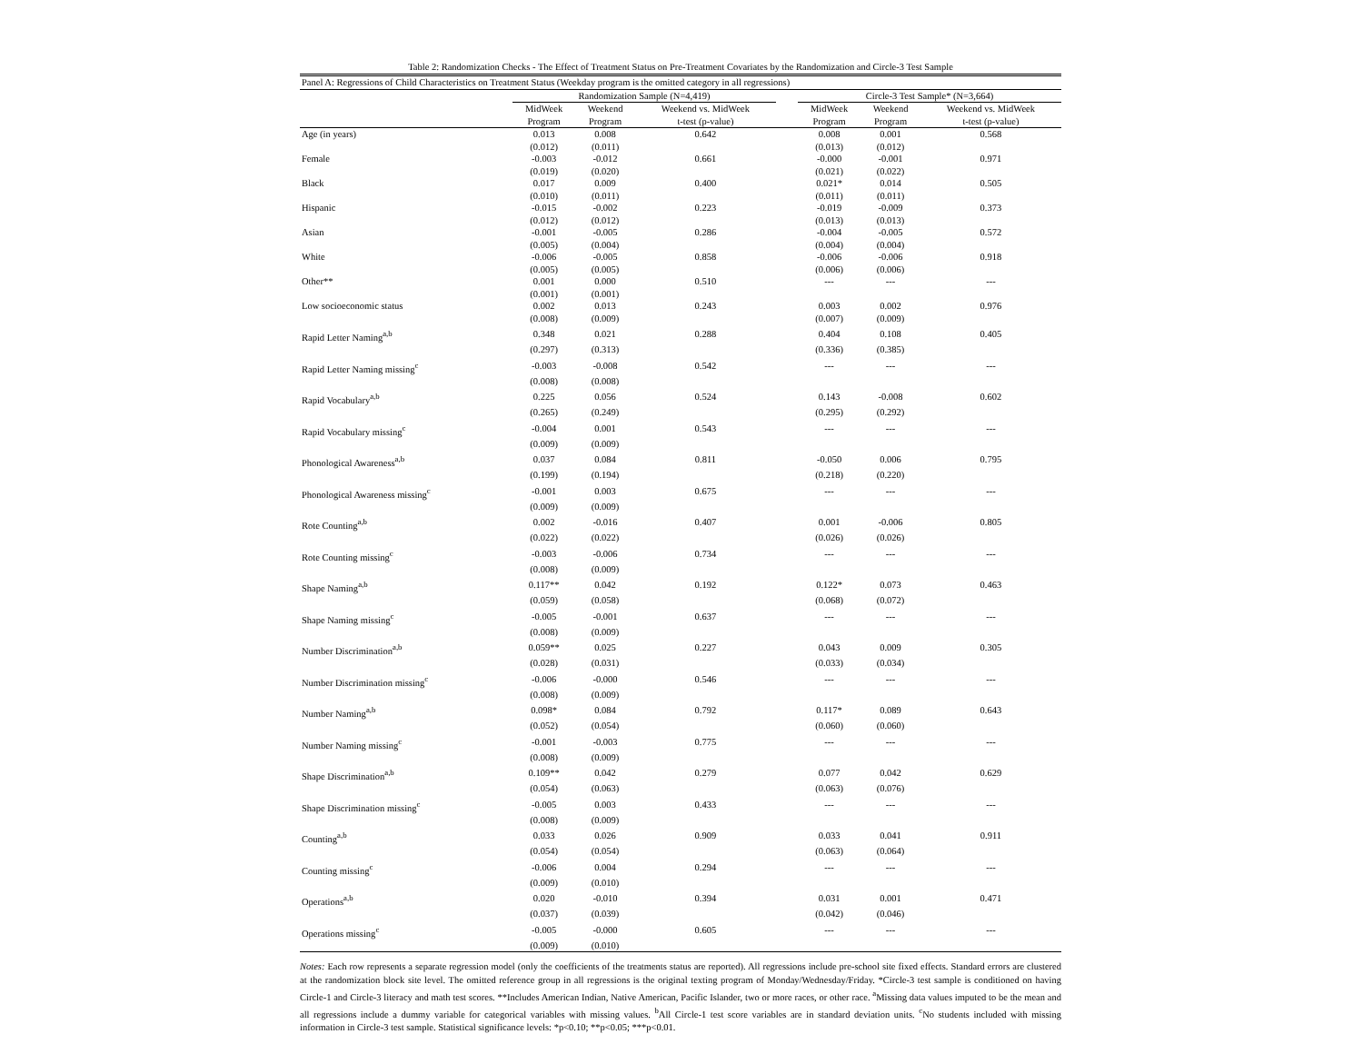Table 2: Randomization Checks - The Effect of Treatment Status on Pre-Treatment Covariates by the Randomization and Circle-3 Test Sample
| Panel A: Regressions of Child Characteristics on Treatment Status (Weekday program is the omitted category in all regressions) | | | | | | | |
| | Randomization Sample (N=4,419) | | | | Circle-3 Test Sample* (N=3,664) | | |
| | MidWeek | Weekend | Weekend vs. MidWeek | | MidWeek | Weekend | Weekend vs. MidWeek |
| | Program | Program | t-test (p-value) | | Program | Program | t-test (p-value) |
| Age (in years) | 0.013 | 0.008 | 0.642 | | 0.008 | 0.001 | 0.568 |
| | (0.012) | (0.011) | | | (0.013) | (0.012) | |
| Female | -0.003 | -0.012 | 0.661 | | -0.000 | -0.001 | 0.971 |
| | (0.019) | (0.020) | | | (0.021) | (0.022) | |
| Black | 0.017 | 0.009 | 0.400 | | 0.021* | 0.014 | 0.505 |
| | (0.010) | (0.011) | | | (0.011) | (0.011) | |
| Hispanic | -0.015 | -0.002 | 0.223 | | -0.019 | -0.009 | 0.373 |
| | (0.012) | (0.012) | | | (0.013) | (0.013) | |
| Asian | -0.001 | -0.005 | 0.286 | | -0.004 | -0.005 | 0.572 |
| | (0.005) | (0.004) | | | (0.004) | (0.004) | |
| White | -0.006 | -0.005 | 0.858 | | -0.006 | -0.006 | 0.918 |
| | (0.005) | (0.005) | | | (0.006) | (0.006) | |
| Other** | 0.001 | 0.000 | 0.510 | | --- | --- | --- |
| | (0.001) | (0.001) | | | | | |
| Low socioeconomic status | 0.002 | 0.013 | 0.243 | | 0.003 | 0.002 | 0.976 |
| | (0.008) | (0.009) | | | (0.007) | (0.009) | |
| Rapid Letter Naming<sup>a,b</sup> | 0.348 | 0.021 | 0.288 | | 0.404 | 0.108 | 0.405 |
| | (0.297) | (0.313) | | | (0.336) | (0.385) | |
| Rapid Letter Naming missing<sup>c</sup> | -0.003 | -0.008 | 0.542 | | --- | --- | --- |
| | (0.008) | (0.008) | | | | | |
| Rapid Vocabulary<sup>a,b</sup> | 0.225 | 0.056 | 0.524 | | 0.143 | -0.008 | 0.602 |
| | (0.265) | (0.249) | | | (0.295) | (0.292) | |
| Rapid Vocabulary missing<sup>c</sup> | -0.004 | 0.001 | 0.543 | | --- | --- | --- |
| | (0.009) | (0.009) | | | | | |
| Phonological Awareness<sup>a,b</sup> | 0.037 | 0.084 | 0.811 | | -0.050 | 0.006 | 0.795 |
| | (0.199) | (0.194) | | | (0.218) | (0.220) | |
| Phonological Awareness missing<sup>c</sup> | -0.001 | 0.003 | 0.675 | | --- | --- | --- |
| | (0.009) | (0.009) | | | | | |
| Rote Counting<sup>a,b</sup> | 0.002 | -0.016 | 0.407 | | 0.001 | -0.006 | 0.805 |
| | (0.022) | (0.022) | | | (0.026) | (0.026) | |
| Rote Counting missing<sup>c</sup> | -0.003 | -0.006 | 0.734 | | --- | --- | --- |
| | (0.008) | (0.009) | | | | | |
| Shape Naming<sup>a,b</sup> | 0.117** | 0.042 | 0.192 | | 0.122* | 0.073 | 0.463 |
| | (0.059) | (0.058) | | | (0.068) | (0.072) | |
| Shape Naming missing<sup>c</sup> | -0.005 | -0.001 | 0.637 | | --- | --- | --- |
| | (0.008) | (0.009) | | | | | |
| Number Discrimination<sup>a,b</sup> | 0.059** | 0.025 | 0.227 | | 0.043 | 0.009 | 0.305 |
| | (0.028) | (0.031) | | | (0.033) | (0.034) | |
| Number Discrimination missing<sup>c</sup> | -0.006 | -0.000 | 0.546 | | --- | --- | --- |
| | (0.008) | (0.009) | | | | | |
| Number Naming<sup>a,b</sup> | 0.098* | 0.084 | 0.792 | | 0.117* | 0.089 | 0.643 |
| | (0.052) | (0.054) | | | (0.060) | (0.060) | |
| Number Naming missing<sup>c</sup> | -0.001 | -0.003 | 0.775 | | --- | --- | --- |
| | (0.008) | (0.009) | | | | | |
| Shape Discrimination<sup>a,b</sup> | 0.109** | 0.042 | 0.279 | | 0.077 | 0.042 | 0.629 |
| | (0.054) | (0.063) | | | (0.063) | (0.076) | |
| Shape Discrimination missing<sup>c</sup> | -0.005 | 0.003 | 0.433 | | --- | --- | --- |
| | (0.008) | (0.009) | | | | | |
| Counting<sup>a,b</sup> | 0.033 | 0.026 | 0.909 | | 0.033 | 0.041 | 0.911 |
| | (0.054) | (0.054) | | | (0.063) | (0.064) | |
| Counting missing<sup>c</sup> | -0.006 | 0.004 | 0.294 | | --- | --- | --- |
| | (0.009) | (0.010) | | | | | |
| Operations<sup>a,b</sup> | 0.020 | -0.010 | 0.394 | | 0.031 | 0.001 | 0.471 |
| | (0.037) | (0.039) | | | (0.042) | (0.046) | |
| Operations missing<sup>c</sup> | -0.005 | -0.000 | 0.605 | | --- | --- | --- |
| | (0.009) | (0.010) | | | | | |
Notes: Each row represents a separate regression model (only the coefficients of the treatments status are reported). All regressions include pre-school site fixed effects. Standard errors are clustered at the randomization block site level. The omitted reference group in all regressions is the original texting program of Monday/Wednesday/Friday. *Circle-3 test sample is conditioned on having Circle-1 and Circle-3 literacy and math test scores. **Includes American Indian, Native American, Pacific Islander, two or more races, or other race. <sup>a</sup>Missing data values imputed to be the mean and all regressions include a dummy variable for categorical variables with missing values. <sup>b</sup>All Circle-1 test score variables are in standard deviation units. <sup>c</sup>No students included with missing information in Circle-3 test sample. Statistical significance levels: *p<0.10; **p<0.05; ***p<0.01.